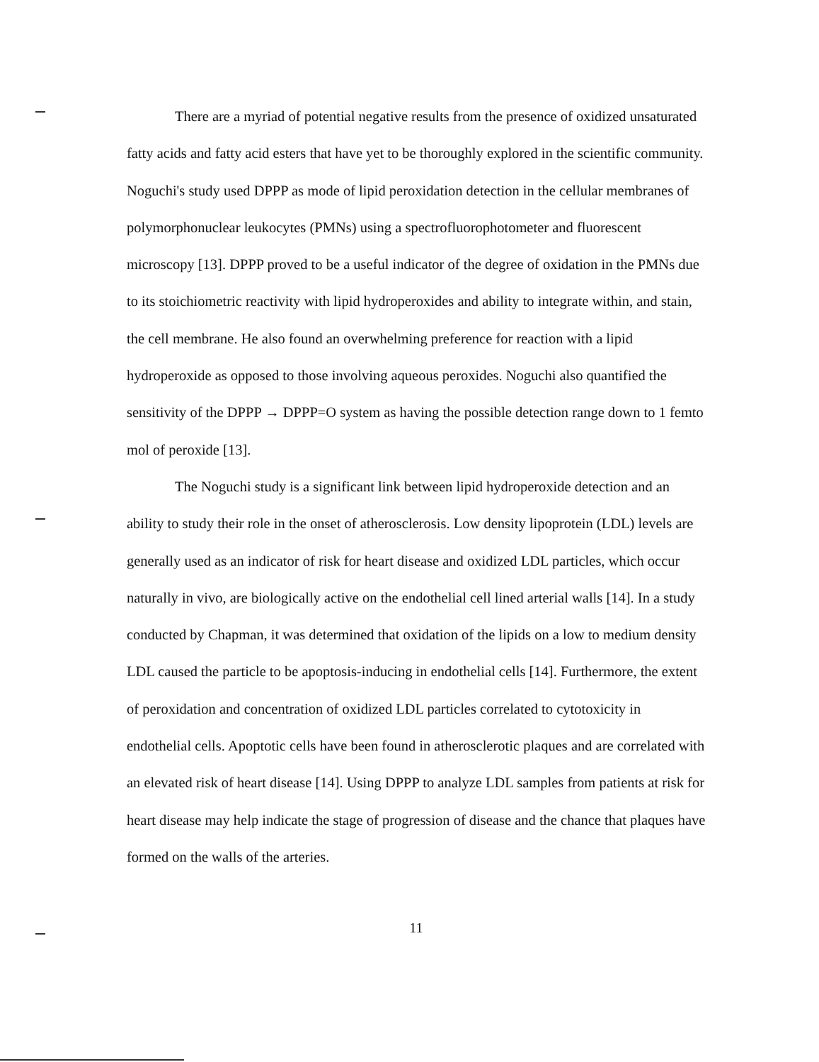There are a myriad of potential negative results from the presence of oxidized unsaturated fatty acids and fatty acid esters that have yet to be thoroughly explored in the scientific community. Noguchi's study used DPPP as mode of lipid peroxidation detection in the cellular membranes of polymorphonuclear leukocytes (PMNs) using a spectrofluorophotometer and fluorescent microscopy [13]. DPPP proved to be a useful indicator of the degree of oxidation in the PMNs due to its stoichiometric reactivity with lipid hydroperoxides and ability to integrate within, and stain, the cell membrane. He also found an overwhelming preference for reaction with a lipid hydroperoxide as opposed to those involving aqueous peroxides. Noguchi also quantified the sensitivity of the DPPP → DPPP=O system as having the possible detection range down to 1 femto mol of peroxide [13].
The Noguchi study is a significant link between lipid hydroperoxide detection and an ability to study their role in the onset of atherosclerosis. Low density lipoprotein (LDL) levels are generally used as an indicator of risk for heart disease and oxidized LDL particles, which occur naturally in vivo, are biologically active on the endothelial cell lined arterial walls [14]. In a study conducted by Chapman, it was determined that oxidation of the lipids on a low to medium density LDL caused the particle to be apoptosis-inducing in endothelial cells [14]. Furthermore, the extent of peroxidation and concentration of oxidized LDL particles correlated to cytotoxicity in endothelial cells. Apoptotic cells have been found in atherosclerotic plaques and are correlated with an elevated risk of heart disease [14]. Using DPPP to analyze LDL samples from patients at risk for heart disease may help indicate the stage of progression of disease and the chance that plaques have formed on the walls of the arteries.
11